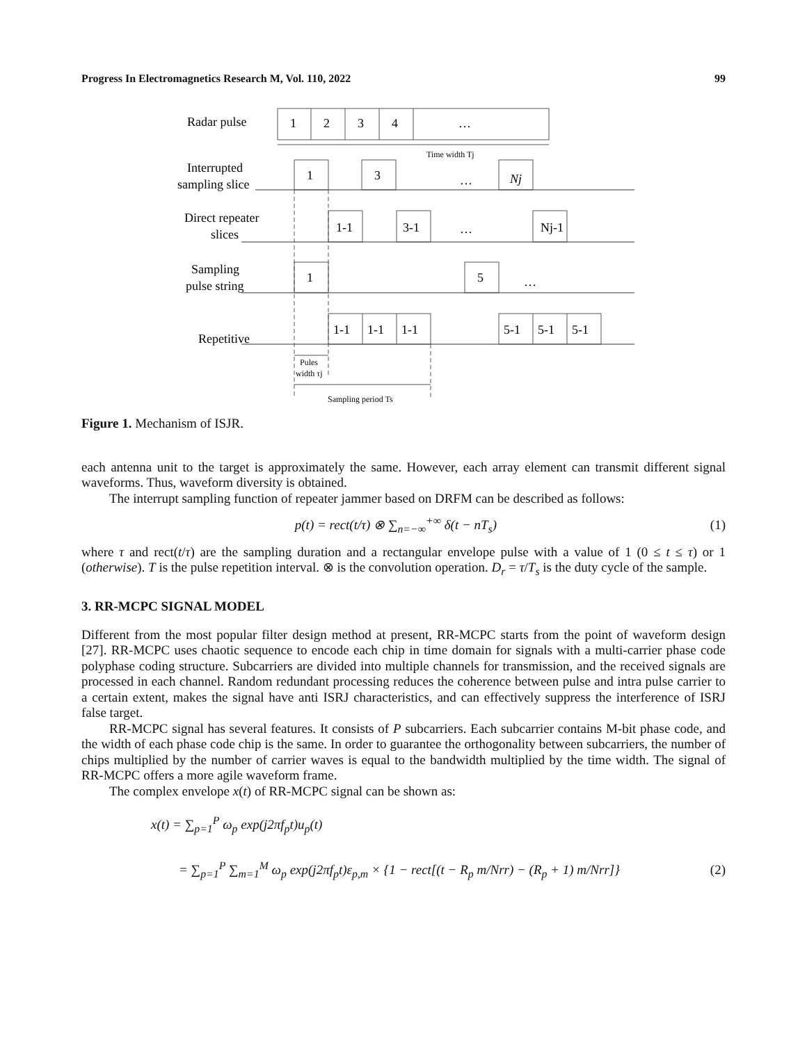Progress In Electromagnetics Research M, Vol. 110, 2022 99
Radar pulse
1
2
3
4
…
Time width Tj
Interrupted
sampling slice
1
3
…
Nj
Direct repeater
slices
1-1
3-1
…
Nj-1
Sampling
pulse string
1
5
…
Repetitive
1-1
1-1
1-1
5-1
5-1
5-1
Pules
width τj
Sampling period Ts
Figure 1. Mechanism of ISJR.
each antenna unit to the target is approximately the same. However, each array element can transmit different signal waveforms. Thus, waveform diversity is obtained.
The interrupt sampling function of repeater jammer based on DRFM can be described as follows:
p(t) = rect(t/τ) ⊗ ∑<sub>n=−∞</sub><sup>+∞</sup> δ(t − nT<sub>s</sub>) (1)
where τ and rect(t/τ) are the sampling duration and a rectangular envelope pulse with a value of 1 (0 ≤ t ≤ τ) or 1 (otherwise). T is the pulse repetition interval. ⊗ is the convolution operation. D<sub>r</sub> = τ/T<sub>s</sub> is the duty cycle of the sample.
3. RR-MCPC SIGNAL MODEL
Different from the most popular filter design method at present, RR-MCPC starts from the point of waveform design [27]. RR-MCPC uses chaotic sequence to encode each chip in time domain for signals with a multi-carrier phase code polyphase coding structure. Subcarriers are divided into multiple channels for transmission, and the received signals are processed in each channel. Random redundant processing reduces the coherence between pulse and intra pulse carrier to a certain extent, makes the signal have anti ISRJ characteristics, and can effectively suppress the interference of ISRJ false target.
RR-MCPC signal has several features. It consists of P subcarriers. Each subcarrier contains M-bit phase code, and the width of each phase code chip is the same. In order to guarantee the orthogonality between subcarriers, the number of chips multiplied by the number of carrier waves is equal to the bandwidth multiplied by the time width. The signal of RR-MCPC offers a more agile waveform frame.
The complex envelope x(t) of RR-MCPC signal can be shown as:
x(t) = ∑<sub>p=1</sub><sup>P</sup> ω<sub>p</sub> exp(j2πf<sub>p</sub>t)u<sub>p</sub>(t)
= ∑<sub>p=1</sub><sup>P</sup> ∑<sub>m=1</sub><sup>M</sup> ω<sub>p</sub> exp(j2πf<sub>p</sub>t)ε<sub>p,m</sub> × {1 − rect[(t − R<sub>p</sub> m/Nrr) − (R<sub>p</sub> + 1) m/Nrr]} (2)